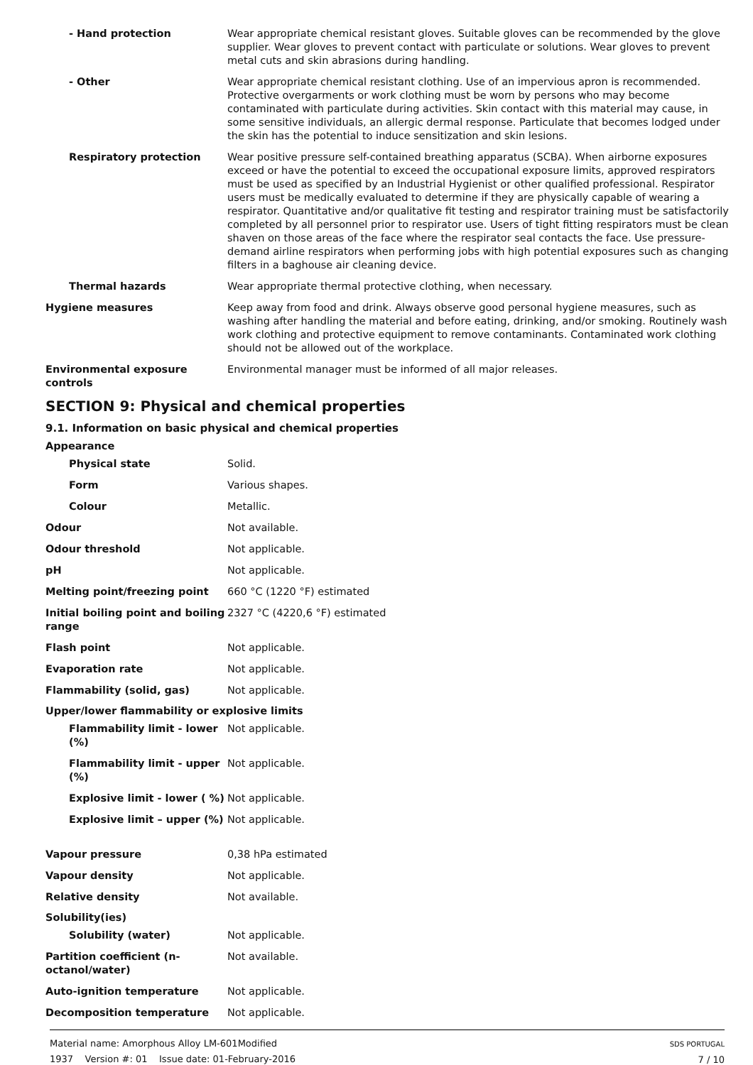- Hand protection Wear appropriate chemical resistant gloves. Suitable gloves can be recommended by the glove supplier. Wear gloves to prevent contact with particulate or solutions. Wear gloves to prevent metal cuts and skin abrasions during handling.
- Other Wear appropriate chemical resistant clothing. Use of an impervious apron is recommended. Protective overgarments or work clothing must be worn by persons who may become contaminated with particulate during activities. Skin contact with this material may cause, in some sensitive individuals, an allergic dermal response. Particulate that becomes lodged under the skin has the potential to induce sensitization and skin lesions.
Respiratory protection Wear positive pressure self-contained breathing apparatus (SCBA). When airborne exposures exceed or have the potential to exceed the occupational exposure limits, approved respirators must be used as specified by an Industrial Hygienist or other qualified professional. Respirator users must be medically evaluated to determine if they are physically capable of wearing a respirator. Quantitative and/or qualitative fit testing and respirator training must be satisfactorily completed by all personnel prior to respirator use. Users of tight fitting respirators must be clean shaven on those areas of the face where the respirator seal contacts the face. Use pressure-demand airline respirators when performing jobs with high potential exposures such as changing filters in a baghouse air cleaning device.
Thermal hazards Wear appropriate thermal protective clothing, when necessary.
Hygiene measures Keep away from food and drink. Always observe good personal hygiene measures, such as washing after handling the material and before eating, drinking, and/or smoking. Routinely wash work clothing and protective equipment to remove contaminants. Contaminated work clothing should not be allowed out of the workplace.
Environmental exposure controls
Environmental manager must be informed of all major releases.
SECTION 9: Physical and chemical properties
9.1. Information on basic physical and chemical properties
Appearance
Physical state Solid.
Form Various shapes.
Colour Metallic.
Odour Not available.
Odour threshold Not applicable.
pH Not applicable.
Melting point/freezing point 660 °C (1220 °F) estimated
Initial boiling point and boiling range
2327 °C (4220,6 °F) estimated
Flash point Not applicable.
Evaporation rate Not applicable.
Flammability (solid, gas) Not applicable.
Upper/lower flammability or explosive limits
Flammability limit - lower (%)
Not applicable.
Flammability limit - upper (%)
Not applicable.
Explosive limit - lower ( %)
Not applicable.
Explosive limit – upper (%)
Not applicable.
Vapour pressure 0,38 hPa estimated
Vapour density Not applicable.
Relative density Not available.
Solubility(ies)
Solubility (water) Not applicable.
Partition coefficient (n-octanol/water)
Not available.
Auto-ignition temperature Not applicable.
Decomposition temperature Not applicable.
Material name: Amorphous Alloy LM-601Modified
1937 Version #: 01 Issue date: 01-February-2016
SDS PORTUGAL
7 / 10